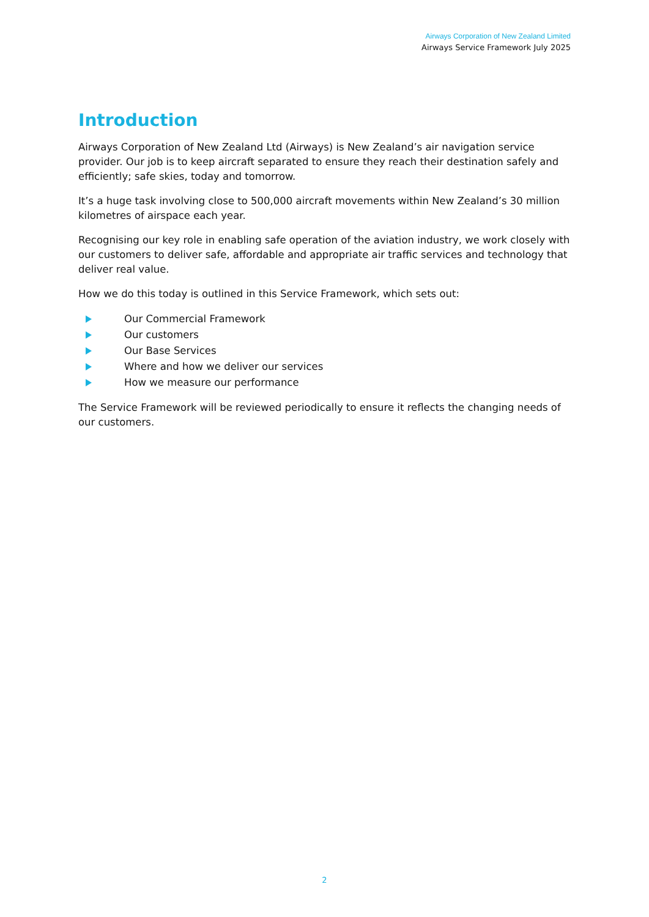Airways Corporation of New Zealand Limited
Airways Service Framework July 2025
Introduction
Airways Corporation of New Zealand Ltd (Airways) is New Zealand’s air navigation service provider. Our job is to keep aircraft separated to ensure they reach their destination safely and efficiently; safe skies, today and tomorrow.
It’s a huge task involving close to 500,000 aircraft movements within New Zealand’s 30 million kilometres of airspace each year.
Recognising our key role in enabling safe operation of the aviation industry, we work closely with our customers to deliver safe, affordable and appropriate air traffic services and technology that deliver real value.
How we do this today is outlined in this Service Framework, which sets out:
Our Commercial Framework
Our customers
Our Base Services
Where and how we deliver our services
How we measure our performance
The Service Framework will be reviewed periodically to ensure it reflects the changing needs of our customers.
2